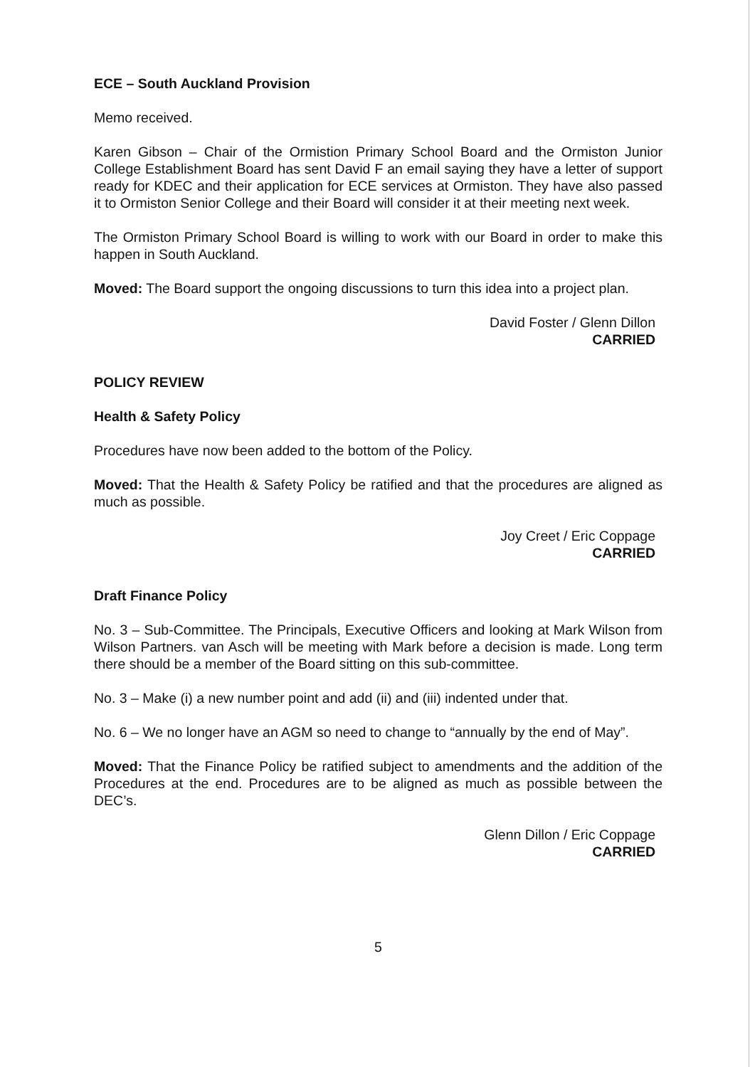ECE – South Auckland Provision
Memo received.
Karen Gibson – Chair of the Ormistion Primary School Board and the Ormiston Junior College Establishment Board has sent David F an email saying they have a letter of support ready for KDEC and their application for ECE services at Ormiston. They have also passed it to Ormiston Senior College and their Board will consider it at their meeting next week.
The Ormiston Primary School Board is willing to work with our Board in order to make this happen in South Auckland.
Moved: The Board support the ongoing discussions to turn this idea into a project plan.
David Foster / Glenn Dillon
CARRIED
POLICY REVIEW
Health & Safety Policy
Procedures have now been added to the bottom of the Policy.
Moved: That the Health & Safety Policy be ratified and that the procedures are aligned as much as possible.
Joy Creet / Eric Coppage
CARRIED
Draft Finance Policy
No. 3 – Sub-Committee. The Principals, Executive Officers and looking at Mark Wilson from Wilson Partners. van Asch will be meeting with Mark before a decision is made. Long term there should be a member of the Board sitting on this sub-committee.
No. 3 – Make (i) a new number point and add (ii) and (iii) indented under that.
No. 6 – We no longer have an AGM so need to change to “annually by the end of May”.
Moved: That the Finance Policy be ratified subject to amendments and the addition of the Procedures at the end. Procedures are to be aligned as much as possible between the DEC’s.
Glenn Dillon / Eric Coppage
CARRIED
5